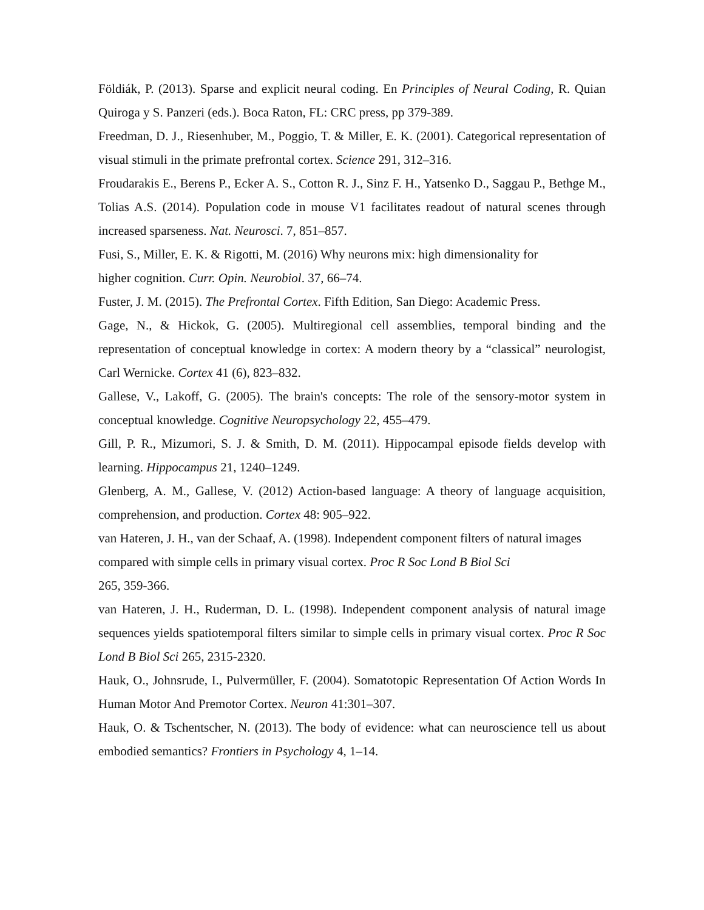Földiák, P. (2013). Sparse and explicit neural coding. En Principles of Neural Coding, R. Quian Quiroga y S. Panzeri (eds.). Boca Raton, FL: CRC press, pp 379-389.
Freedman, D. J., Riesenhuber, M., Poggio, T. & Miller, E. K. (2001). Categorical representation of visual stimuli in the primate prefrontal cortex. Science 291, 312–316.
Froudarakis E., Berens P., Ecker A. S., Cotton R. J., Sinz F. H., Yatsenko D., Saggau P., Bethge M., Tolias A.S. (2014). Population code in mouse V1 facilitates readout of natural scenes through increased sparseness. Nat. Neurosci. 7, 851–857.
Fusi, S., Miller, E. K. & Rigotti, M. (2016) Why neurons mix: high dimensionality for
higher cognition. Curr. Opin. Neurobiol. 37, 66–74.
Fuster, J. M. (2015). The Prefrontal Cortex. Fifth Edition, San Diego: Academic Press.
Gage, N., & Hickok, G. (2005). Multiregional cell assemblies, temporal binding and the representation of conceptual knowledge in cortex: A modern theory by a “classical” neurologist, Carl Wernicke. Cortex 41 (6), 823–832.
Gallese, V., Lakoff, G. (2005). The brain's concepts: The role of the sensory-motor system in conceptual knowledge. Cognitive Neuropsychology 22, 455–479.
Gill, P. R., Mizumori, S. J. & Smith, D. M. (2011). Hippocampal episode fields develop with learning. Hippocampus 21, 1240–1249.
Glenberg, A. M., Gallese, V. (2012) Action-based language: A theory of language acquisition, comprehension, and production. Cortex 48: 905–922.
van Hateren, J. H., van der Schaaf, A. (1998). Independent component filters of natural images compared with simple cells in primary visual cortex. Proc R Soc Lond B Biol Sci
265, 359-366.
van Hateren, J. H., Ruderman, D. L. (1998). Independent component analysis of natural image sequences yields spatiotemporal filters similar to simple cells in primary visual cortex. Proc R Soc Lond B Biol Sci 265, 2315-2320.
Hauk, O., Johnsrude, I., Pulvermüller, F. (2004). Somatotopic Representation Of Action Words In Human Motor And Premotor Cortex. Neuron 41:301–307.
Hauk, O. & Tschentscher, N. (2013). The body of evidence: what can neuroscience tell us about embodied semantics? Frontiers in Psychology 4, 1–14.